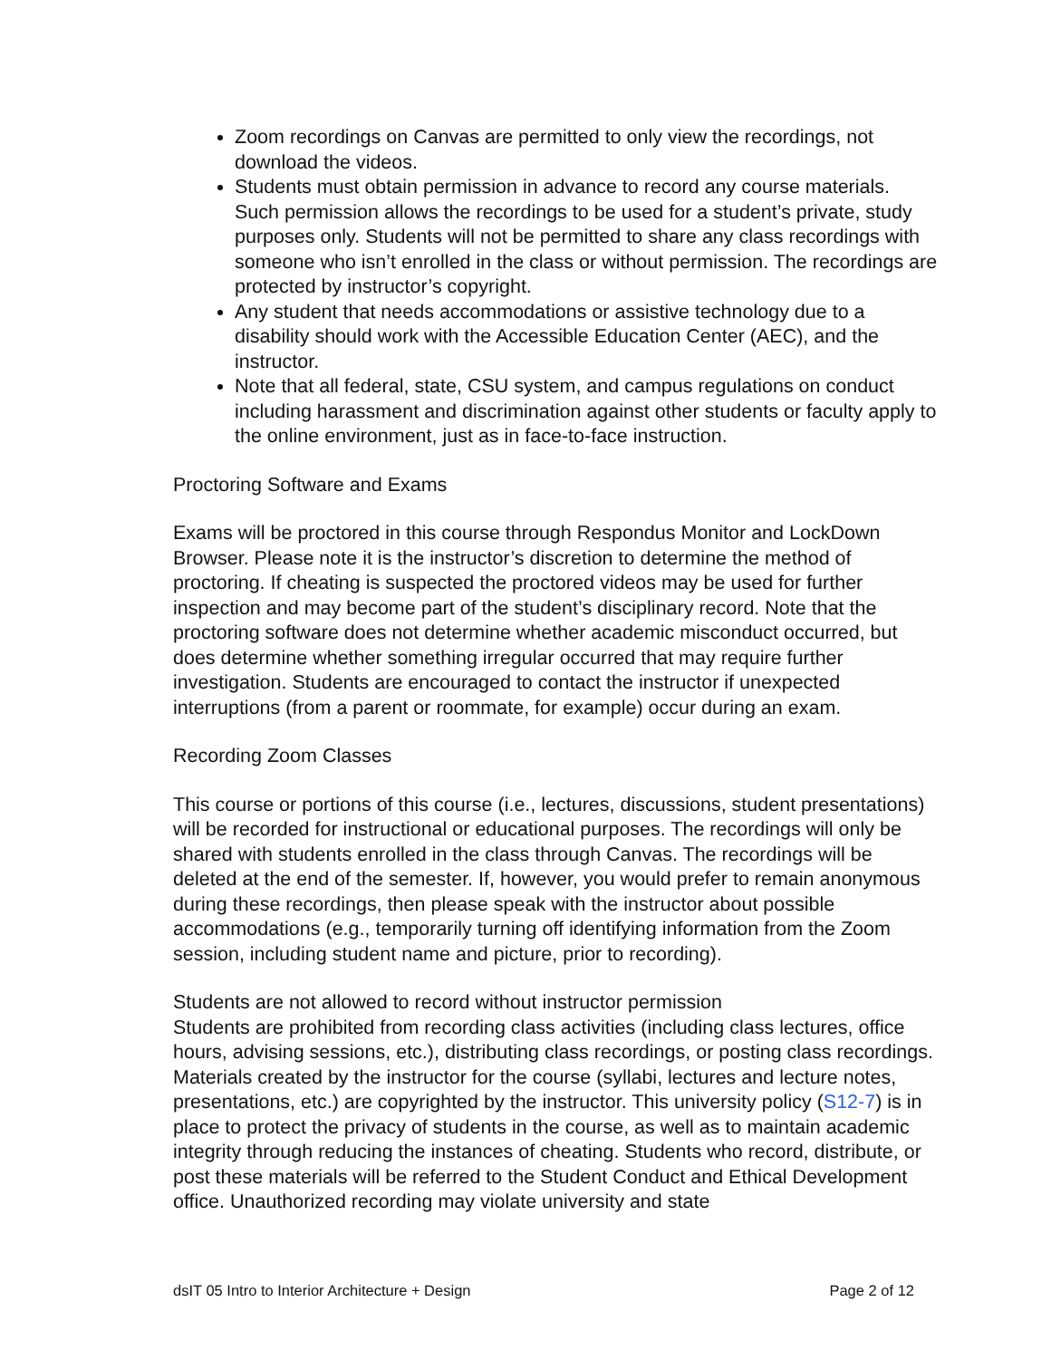Zoom recordings on Canvas are permitted to only view the recordings, not download the videos.
Students must obtain permission in advance to record any course materials. Such permission allows the recordings to be used for a student’s private, study purposes only. Students will not be permitted to share any class recordings with someone who isn’t enrolled in the class or without permission. The recordings are protected by instructor’s copyright.
Any student that needs accommodations or assistive technology due to a disability should work with the Accessible Education Center (AEC), and the instructor.
Note that all federal, state, CSU system, and campus regulations on conduct including harassment and discrimination against other students or faculty apply to the online environment, just as in face-to-face instruction.
Proctoring Software and Exams
Exams will be proctored in this course through Respondus Monitor and LockDown Browser. Please note it is the instructor’s discretion to determine the method of proctoring. If cheating is suspected the proctored videos may be used for further inspection and may become part of the student’s disciplinary record. Note that the proctoring software does not determine whether academic misconduct occurred, but does determine whether something irregular occurred that may require further investigation. Students are encouraged to contact the instructor if unexpected interruptions (from a parent or roommate, for example) occur during an exam.
Recording Zoom Classes
This course or portions of this course (i.e., lectures, discussions, student presentations) will be recorded for instructional or educational purposes. The recordings will only be shared with students enrolled in the class through Canvas. The recordings will be deleted at the end of the semester. If, however, you would prefer to remain anonymous during these recordings, then please speak with the instructor about possible accommodations (e.g., temporarily turning off identifying information from the Zoom session, including student name and picture, prior to recording).
Students are not allowed to record without instructor permission
Students are prohibited from recording class activities (including class lectures, office hours, advising sessions, etc.), distributing class recordings, or posting class recordings. Materials created by the instructor for the course (syllabi, lectures and lecture notes, presentations, etc.) are copyrighted by the instructor. This university policy (S12-7) is in place to protect the privacy of students in the course, as well as to maintain academic integrity through reducing the instances of cheating. Students who record, distribute, or post these materials will be referred to the Student Conduct and Ethical Development office. Unauthorized recording may violate university and state
dsIT 05 Intro to Interior Architecture + Design Page 2 of 12